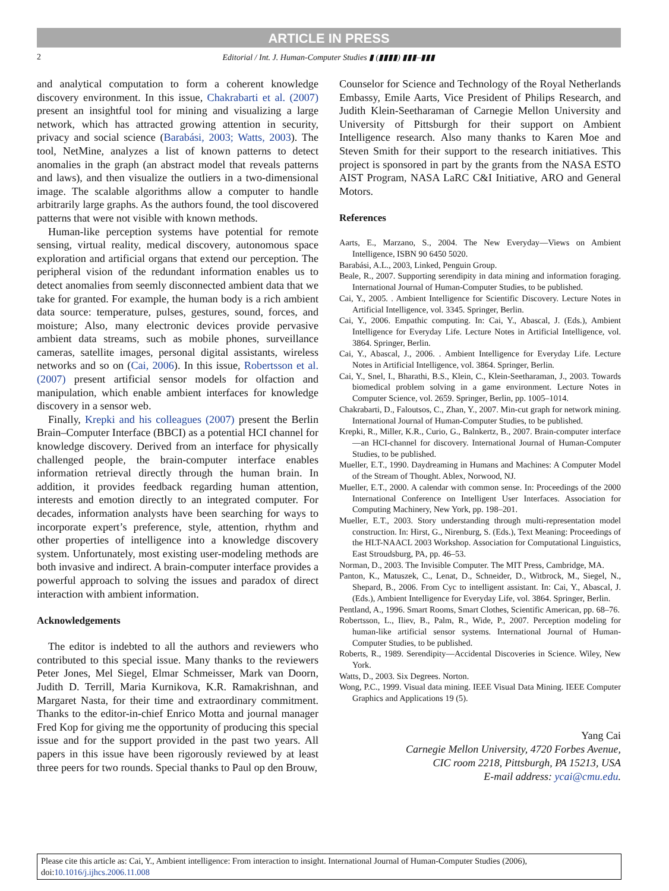ARTICLE IN PRESS
2 Editorial / Int. J. Human-Computer Studies ▮ (▮▮▮▮) ▮▮▮–▮▮▮
and analytical computation to form a coherent knowledge discovery environment. In this issue, Chakrabarti et al. (2007) present an insightful tool for mining and visualizing a large network, which has attracted growing attention in security, privacy and social science (Barabási, 2003; Watts, 2003). The tool, NetMine, analyzes a list of known patterns to detect anomalies in the graph (an abstract model that reveals patterns and laws), and then visualize the outliers in a two-dimensional image. The scalable algorithms allow a computer to handle arbitrarily large graphs. As the authors found, the tool discovered patterns that were not visible with known methods.
Human-like perception systems have potential for remote sensing, virtual reality, medical discovery, autonomous space exploration and artificial organs that extend our perception. The peripheral vision of the redundant information enables us to detect anomalies from seemly disconnected ambient data that we take for granted. For example, the human body is a rich ambient data source: temperature, pulses, gestures, sound, forces, and moisture; Also, many electronic devices provide pervasive ambient data streams, such as mobile phones, surveillance cameras, satellite images, personal digital assistants, wireless networks and so on (Cai, 2006). In this issue, Robertsson et al. (2007) present artificial sensor models for olfaction and manipulation, which enable ambient interfaces for knowledge discovery in a sensor web.
Finally, Krepki and his colleagues (2007) present the Berlin Brain–Computer Interface (BBCI) as a potential HCI channel for knowledge discovery. Derived from an interface for physically challenged people, the brain-computer interface enables information retrieval directly through the human brain. In addition, it provides feedback regarding human attention, interests and emotion directly to an integrated computer. For decades, information analysts have been searching for ways to incorporate expert’s preference, style, attention, rhythm and other properties of intelligence into a knowledge discovery system. Unfortunately, most existing user-modeling methods are both invasive and indirect. A brain-computer interface provides a powerful approach to solving the issues and paradox of direct interaction with ambient information.
Acknowledgements
The editor is indebted to all the authors and reviewers who contributed to this special issue. Many thanks to the reviewers Peter Jones, Mel Siegel, Elmar Schmeisser, Mark van Doorn, Judith D. Terrill, Maria Kurnikova, K.R. Ramakrishnan, and Margaret Nasta, for their time and extraordinary commitment. Thanks to the editor-in-chief Enrico Motta and journal manager Fred Kop for giving me the opportunity of producing this special issue and for the support provided in the past two years. All papers in this issue have been rigorously reviewed by at least three peers for two rounds. Special thanks to Paul op den Brouw,
Counselor for Science and Technology of the Royal Netherlands Embassy, Emile Aarts, Vice President of Philips Research, and Judith Klein-Seetharaman of Carnegie Mellon University and University of Pittsburgh for their support on Ambient Intelligence research. Also many thanks to Karen Moe and Steven Smith for their support to the research initiatives. This project is sponsored in part by the grants from the NASA ESTO AIST Program, NASA LaRC C&I Initiative, ARO and General Motors.
References
Aarts, E., Marzano, S., 2004. The New Everyday—Views on Ambient Intelligence, ISBN 90 6450 5020.
Barabási, A.L., 2003, Linked, Penguin Group.
Beale, R., 2007. Supporting serendipity in data mining and information foraging. International Journal of Human-Computer Studies, to be published.
Cai, Y., 2005. . Ambient Intelligence for Scientific Discovery. Lecture Notes in Artificial Intelligence, vol. 3345. Springer, Berlin.
Cai, Y., 2006. Empathic computing. In: Cai, Y., Abascal, J. (Eds.), Ambient Intelligence for Everyday Life. Lecture Notes in Artificial Intelligence, vol. 3864. Springer, Berlin.
Cai, Y., Abascal, J., 2006. . Ambient Intelligence for Everyday Life. Lecture Notes in Artificial Intelligence, vol. 3864. Springer, Berlin.
Cai, Y., Snel, I., Bharathi, B.S., Klein, C., Klein-Seetharaman, J., 2003. Towards biomedical problem solving in a game environment. Lecture Notes in Computer Science, vol. 2659. Springer, Berlin, pp. 1005–1014.
Chakrabarti, D., Faloutsos, C., Zhan, Y., 2007. Min-cut graph for network mining. International Journal of Human-Computer Studies, to be published.
Krepki, R., Miller, K.R., Curio, G., Balnkertz, B., 2007. Brain-computer interface—an HCI-channel for discovery. International Journal of Human-Computer Studies, to be published.
Mueller, E.T., 1990. Daydreaming in Humans and Machines: A Computer Model of the Stream of Thought. Ablex, Norwood, NJ.
Mueller, E.T., 2000. A calendar with common sense. In: Proceedings of the 2000 International Conference on Intelligent User Interfaces. Association for Computing Machinery, New York, pp. 198–201.
Mueller, E.T., 2003. Story understanding through multi-representation model construction. In: Hirst, G., Nirenburg, S. (Eds.), Text Meaning: Proceedings of the HLT-NAACL 2003 Workshop. Association for Computational Linguistics, East Stroudsburg, PA, pp. 46–53.
Norman, D., 2003. The Invisible Computer. The MIT Press, Cambridge, MA.
Panton, K., Matuszek, C., Lenat, D., Schneider, D., Witbrock, M., Siegel, N., Shepard, B., 2006. From Cyc to intelligent assistant. In: Cai, Y., Abascal, J. (Eds.), Ambient Intelligence for Everyday Life, vol. 3864. Springer, Berlin.
Pentland, A., 1996. Smart Rooms, Smart Clothes, Scientific American, pp. 68–76.
Robertsson, L., Iliev, B., Palm, R., Wide, P., 2007. Perception modeling for human-like artificial sensor systems. International Journal of Human-Computer Studies, to be published.
Roberts, R., 1989. Serendipity—Accidental Discoveries in Science. Wiley, New York.
Watts, D., 2003. Six Degrees. Norton.
Wong, P.C., 1999. Visual data mining. IEEE Visual Data Mining. IEEE Computer Graphics and Applications 19 (5).
Yang Cai
Carnegie Mellon University, 4720 Forbes Avenue,
CIC room 2218, Pittsburgh, PA 15213, USA
E-mail address: ycai@cmu.edu.
Please cite this article as: Cai, Y., Ambient intelligence: From interaction to insight. International Journal of Human-Computer Studies (2006), doi:10.1016/j.ijhcs.2006.11.008